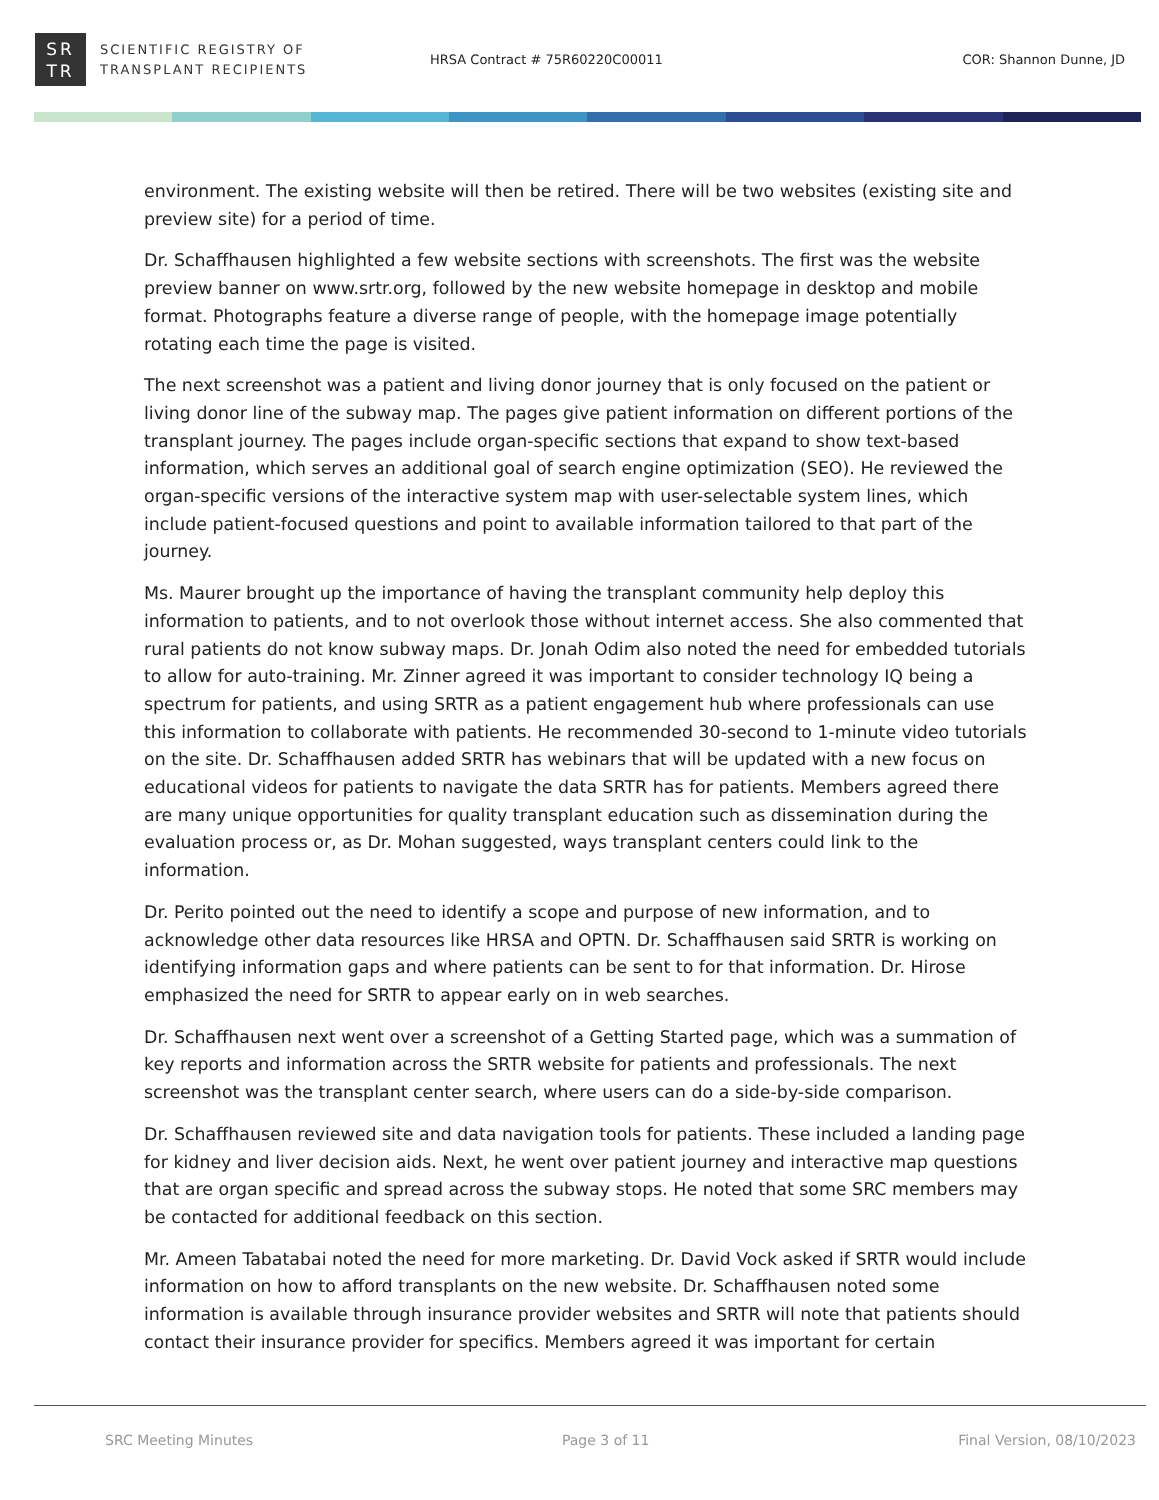SR
TR
SCIENTIFIC REGISTRY OF
TRANSPLANT RECIPIENTS
HRSA Contract # 75R60220C00011 COR: Shannon Dunne, JD
environment. The existing website will then be retired. There will be two websites (existing site and preview site) for a period of time.
Dr. Schaffhausen highlighted a few website sections with screenshots. The first was the website preview banner on www.srtr.org, followed by the new website homepage in desktop and mobile format. Photographs feature a diverse range of people, with the homepage image potentially rotating each time the page is visited.
The next screenshot was a patient and living donor journey that is only focused on the patient or living donor line of the subway map. The pages give patient information on different portions of the transplant journey. The pages include organ-specific sections that expand to show text-based information, which serves an additional goal of search engine optimization (SEO). He reviewed the organ-specific versions of the interactive system map with user-selectable system lines, which include patient-focused questions and point to available information tailored to that part of the journey.
Ms. Maurer brought up the importance of having the transplant community help deploy this information to patients, and to not overlook those without internet access. She also commented that rural patients do not know subway maps. Dr. Jonah Odim also noted the need for embedded tutorials to allow for auto-training. Mr. Zinner agreed it was important to consider technology IQ being a spectrum for patients, and using SRTR as a patient engagement hub where professionals can use this information to collaborate with patients. He recommended 30-second to 1-minute video tutorials on the site. Dr. Schaffhausen added SRTR has webinars that will be updated with a new focus on educational videos for patients to navigate the data SRTR has for patients. Members agreed there are many unique opportunities for quality transplant education such as dissemination during the evaluation process or, as Dr. Mohan suggested, ways transplant centers could link to the information.
Dr. Perito pointed out the need to identify a scope and purpose of new information, and to acknowledge other data resources like HRSA and OPTN. Dr. Schaffhausen said SRTR is working on identifying information gaps and where patients can be sent to for that information. Dr. Hirose emphasized the need for SRTR to appear early on in web searches.
Dr. Schaffhausen next went over a screenshot of a Getting Started page, which was a summation of key reports and information across the SRTR website for patients and professionals. The next screenshot was the transplant center search, where users can do a side-by-side comparison.
Dr. Schaffhausen reviewed site and data navigation tools for patients. These included a landing page for kidney and liver decision aids. Next, he went over patient journey and interactive map questions that are organ specific and spread across the subway stops. He noted that some SRC members may be contacted for additional feedback on this section.
Mr. Ameen Tabatabai noted the need for more marketing. Dr. David Vock asked if SRTR would include information on how to afford transplants on the new website. Dr. Schaffhausen noted some information is available through insurance provider websites and SRTR will note that patients should contact their insurance provider for specifics. Members agreed it was important for certain
SRC Meeting Minutes Page 3 of 11 Final Version, 08/10/2023